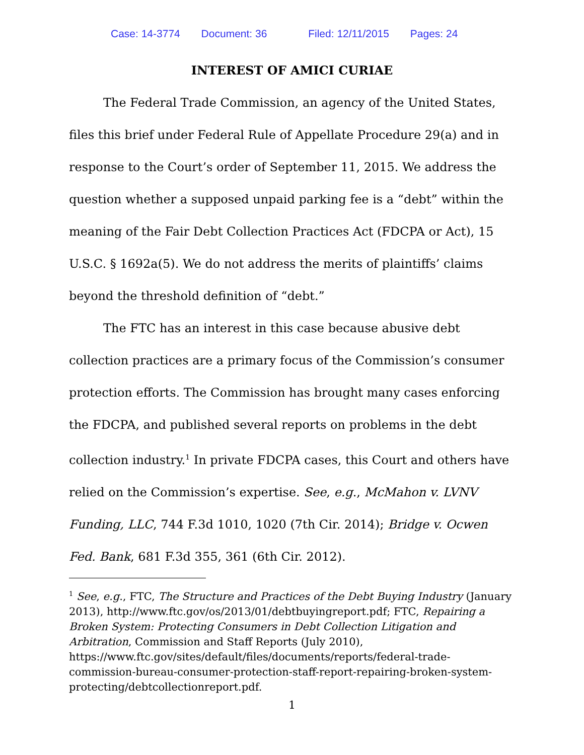Case: 14-3774 Document: 36 Filed: 12/11/2015 Pages: 24
INTEREST OF AMICI CURIAE
The Federal Trade Commission, an agency of the United States, files this brief under Federal Rule of Appellate Procedure 29(a) and in response to the Court’s order of September 11, 2015. We address the question whether a supposed unpaid parking fee is a “debt” within the meaning of the Fair Debt Collection Practices Act (FDCPA or Act), 15 U.S.C. § 1692a(5). We do not address the merits of plaintiffs’ claims beyond the threshold definition of “debt.”
The FTC has an interest in this case because abusive debt collection practices are a primary focus of the Commission’s consumer protection efforts. The Commission has brought many cases enforcing the FDCPA, and published several reports on problems in the debt collection industry.<sup>1</sup> In private FDCPA cases, this Court and others have relied on the Commission’s expertise. See, e.g., McMahon v. LVNV Funding, LLC, 744 F.3d 1010, 1020 (7th Cir. 2014); Bridge v. Ocwen Fed. Bank, 681 F.3d 355, 361 (6th Cir. 2012).
<sup>1</sup> See, e.g., FTC, The Structure and Practices of the Debt Buying Industry (January 2013), http://www.ftc.gov/os/2013/01/debtbuyingreport.pdf; FTC, Repairing a Broken System: Protecting Consumers in Debt Collection Litigation and Arbitration, Commission and Staff Reports (July 2010), https://www.ftc.gov/sites/default/files/documents/reports/federal-trade-commission-bureau-consumer-protection-staff-report-repairing-broken-system-protecting/debtcollectionreport.pdf.
1